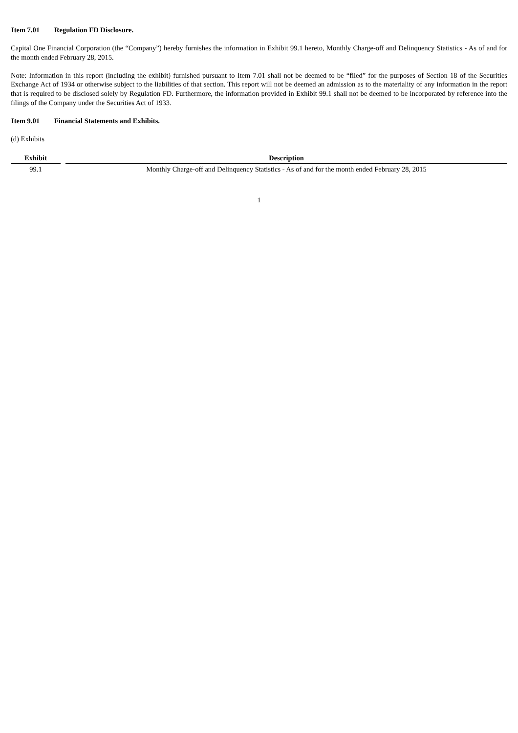Item 7.01 Regulation FD Disclosure.
Capital One Financial Corporation (the “Company”) hereby furnishes the information in Exhibit 99.1 hereto, Monthly Charge-off and Delinquency Statistics - As of and for the month ended February 28, 2015.
Note: Information in this report (including the exhibit) furnished pursuant to Item 7.01 shall not be deemed to be “filed” for the purposes of Section 18 of the Securities Exchange Act of 1934 or otherwise subject to the liabilities of that section. This report will not be deemed an admission as to the materiality of any information in the report that is required to be disclosed solely by Regulation FD. Furthermore, the information provided in Exhibit 99.1 shall not be deemed to be incorporated by reference into the filings of the Company under the Securities Act of 1933.
Item 9.01 Financial Statements and Exhibits.
(d) Exhibits
| Exhibit | Description |
| --- | --- |
| 99.1 | Monthly Charge-off and Delinquency Statistics - As of and for the month ended February 28, 2015 |
1